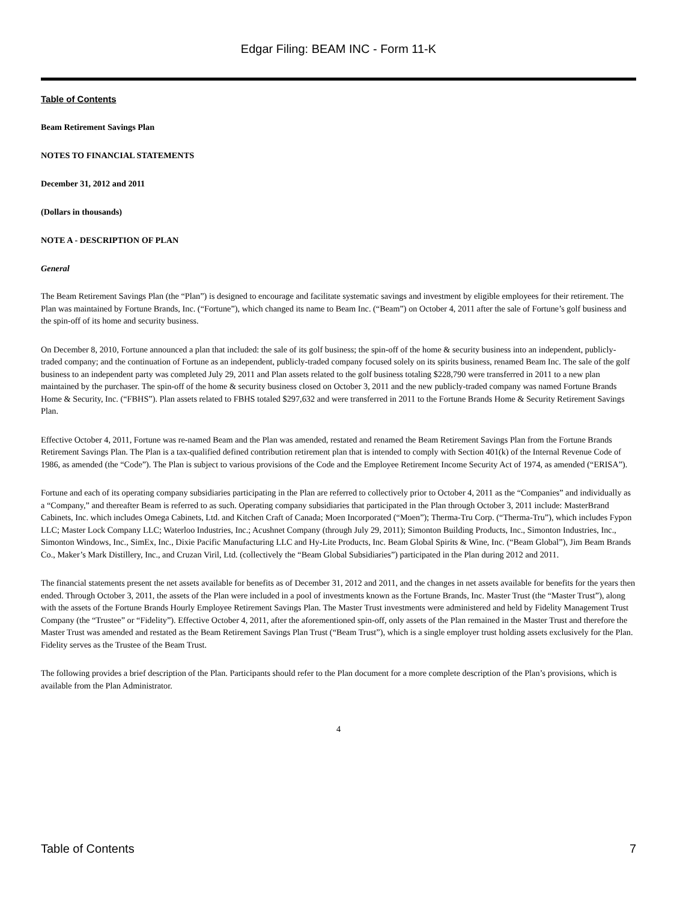Edgar Filing: BEAM INC - Form 11-K
Table of Contents
Beam Retirement Savings Plan
NOTES TO FINANCIAL STATEMENTS
December 31, 2012 and 2011
(Dollars in thousands)
NOTE A - DESCRIPTION OF PLAN
General
The Beam Retirement Savings Plan (the “Plan”) is designed to encourage and facilitate systematic savings and investment by eligible employees for their retirement. The Plan was maintained by Fortune Brands, Inc. (“Fortune”), which changed its name to Beam Inc. (“Beam”) on October 4, 2011 after the sale of Fortune’s golf business and the spin-off of its home and security business.
On December 8, 2010, Fortune announced a plan that included: the sale of its golf business; the spin-off of the home & security business into an independent, publicly-traded company; and the continuation of Fortune as an independent, publicly-traded company focused solely on its spirits business, renamed Beam Inc. The sale of the golf business to an independent party was completed July 29, 2011 and Plan assets related to the golf business totaling $228,790 were transferred in 2011 to a new plan maintained by the purchaser. The spin-off of the home & security business closed on October 3, 2011 and the new publicly-traded company was named Fortune Brands Home & Security, Inc. (“FBHS”). Plan assets related to FBHS totaled $297,632 and were transferred in 2011 to the Fortune Brands Home & Security Retirement Savings Plan.
Effective October 4, 2011, Fortune was re-named Beam and the Plan was amended, restated and renamed the Beam Retirement Savings Plan from the Fortune Brands Retirement Savings Plan. The Plan is a tax-qualified defined contribution retirement plan that is intended to comply with Section 401(k) of the Internal Revenue Code of 1986, as amended (the “Code”). The Plan is subject to various provisions of the Code and the Employee Retirement Income Security Act of 1974, as amended (“ERISA”).
Fortune and each of its operating company subsidiaries participating in the Plan are referred to collectively prior to October 4, 2011 as the “Companies” and individually as a “Company,” and thereafter Beam is referred to as such. Operating company subsidiaries that participated in the Plan through October 3, 2011 include: MasterBrand Cabinets, Inc. which includes Omega Cabinets, Ltd. and Kitchen Craft of Canada; Moen Incorporated (“Moen”); Therma-Tru Corp. (“Therma-Tru”), which includes Fypon LLC; Master Lock Company LLC; Waterloo Industries, Inc.; Acushnet Company (through July 29, 2011); Simonton Building Products, Inc., Simonton Industries, Inc., Simonton Windows, Inc., SimEx, Inc., Dixie Pacific Manufacturing LLC and Hy-Lite Products, Inc. Beam Global Spirits & Wine, Inc. (“Beam Global”), Jim Beam Brands Co., Maker’s Mark Distillery, Inc., and Cruzan Viril, Ltd. (collectively the “Beam Global Subsidiaries”) participated in the Plan during 2012 and 2011.
The financial statements present the net assets available for benefits as of December 31, 2012 and 2011, and the changes in net assets available for benefits for the years then ended. Through October 3, 2011, the assets of the Plan were included in a pool of investments known as the Fortune Brands, Inc. Master Trust (the “Master Trust”), along with the assets of the Fortune Brands Hourly Employee Retirement Savings Plan. The Master Trust investments were administered and held by Fidelity Management Trust Company (the “Trustee” or “Fidelity”). Effective October 4, 2011, after the aforementioned spin-off, only assets of the Plan remained in the Master Trust and therefore the Master Trust was amended and restated as the Beam Retirement Savings Plan Trust (“Beam Trust”), which is a single employer trust holding assets exclusively for the Plan. Fidelity serves as the Trustee of the Beam Trust.
The following provides a brief description of the Plan. Participants should refer to the Plan document for a more complete description of the Plan’s provisions, which is available from the Plan Administrator.
4
Table of Contents 7